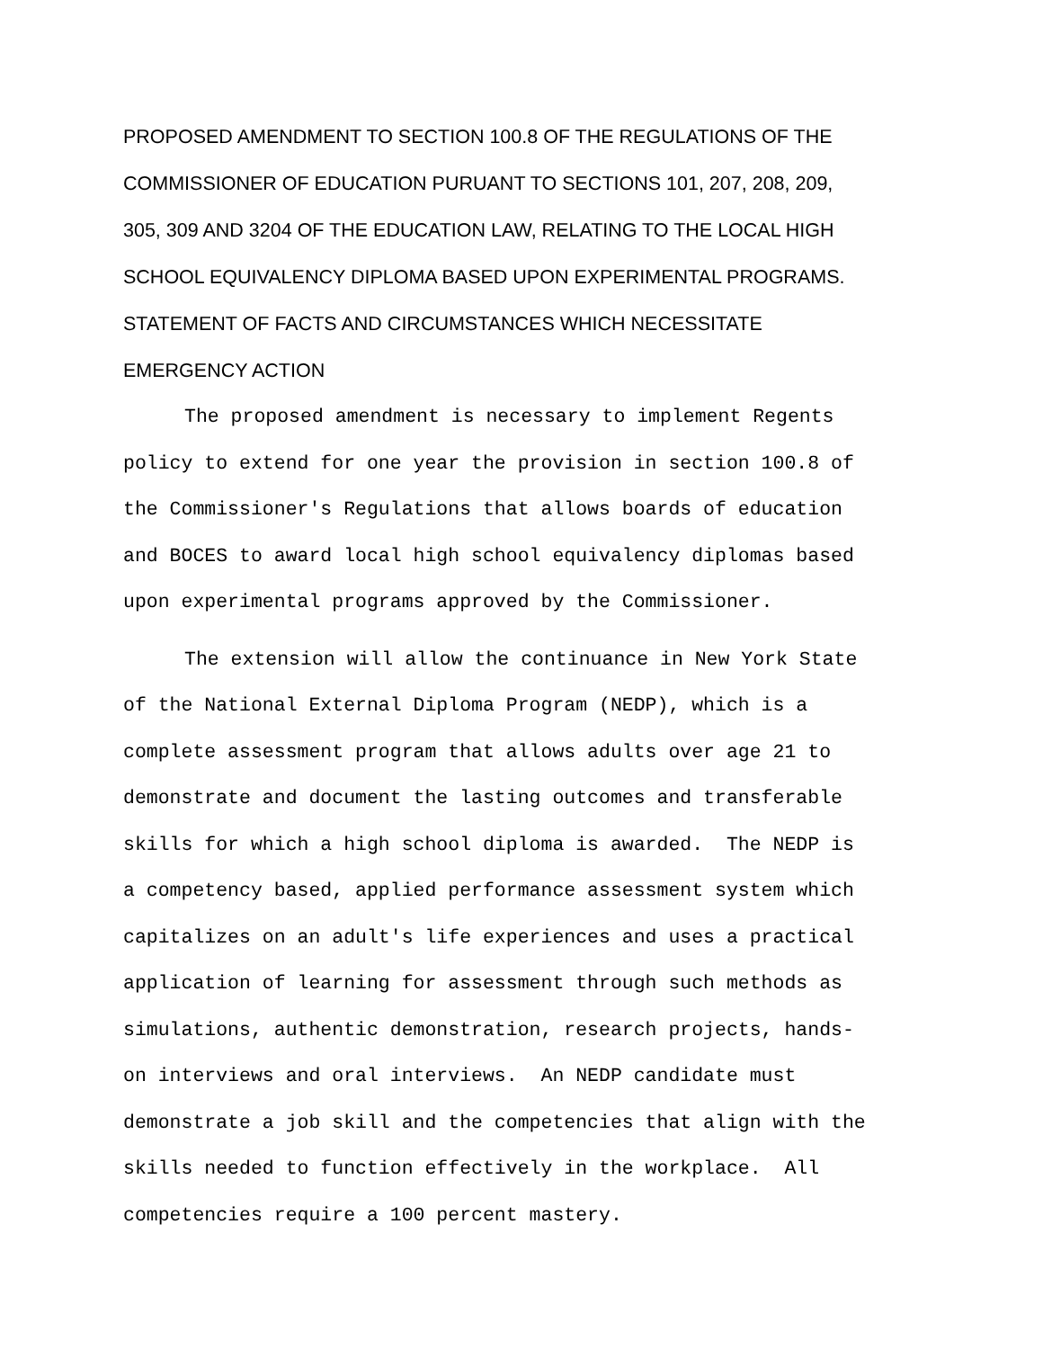PROPOSED AMENDMENT TO SECTION 100.8 OF THE REGULATIONS OF THE
COMMISSIONER OF EDUCATION PURUANT TO SECTIONS 101, 207, 208, 209,
305, 309 AND 3204 OF THE EDUCATION LAW, RELATING TO THE LOCAL HIGH
SCHOOL EQUIVALENCY DIPLOMA BASED UPON EXPERIMENTAL PROGRAMS.
STATEMENT OF FACTS AND CIRCUMSTANCES WHICH NECESSITATE
EMERGENCY ACTION
The proposed amendment is necessary to implement Regents
policy to extend for one year the provision in section 100.8 of
the Commissioner's Regulations that allows boards of education
and BOCES to award local high school equivalency diplomas based
upon experimental programs approved by the Commissioner.
The extension will allow the continuance in New York State
of the National External Diploma Program (NEDP), which is a
complete assessment program that allows adults over age 21 to
demonstrate and document the lasting outcomes and transferable
skills for which a high school diploma is awarded. The NEDP is
a competency based, applied performance assessment system which
capitalizes on an adult's life experiences and uses a practical
application of learning for assessment through such methods as
simulations, authentic demonstration, research projects, hands-
on interviews and oral interviews. An NEDP candidate must
demonstrate a job skill and the competencies that align with the
skills needed to function effectively in the workplace. All
competencies require a 100 percent mastery.